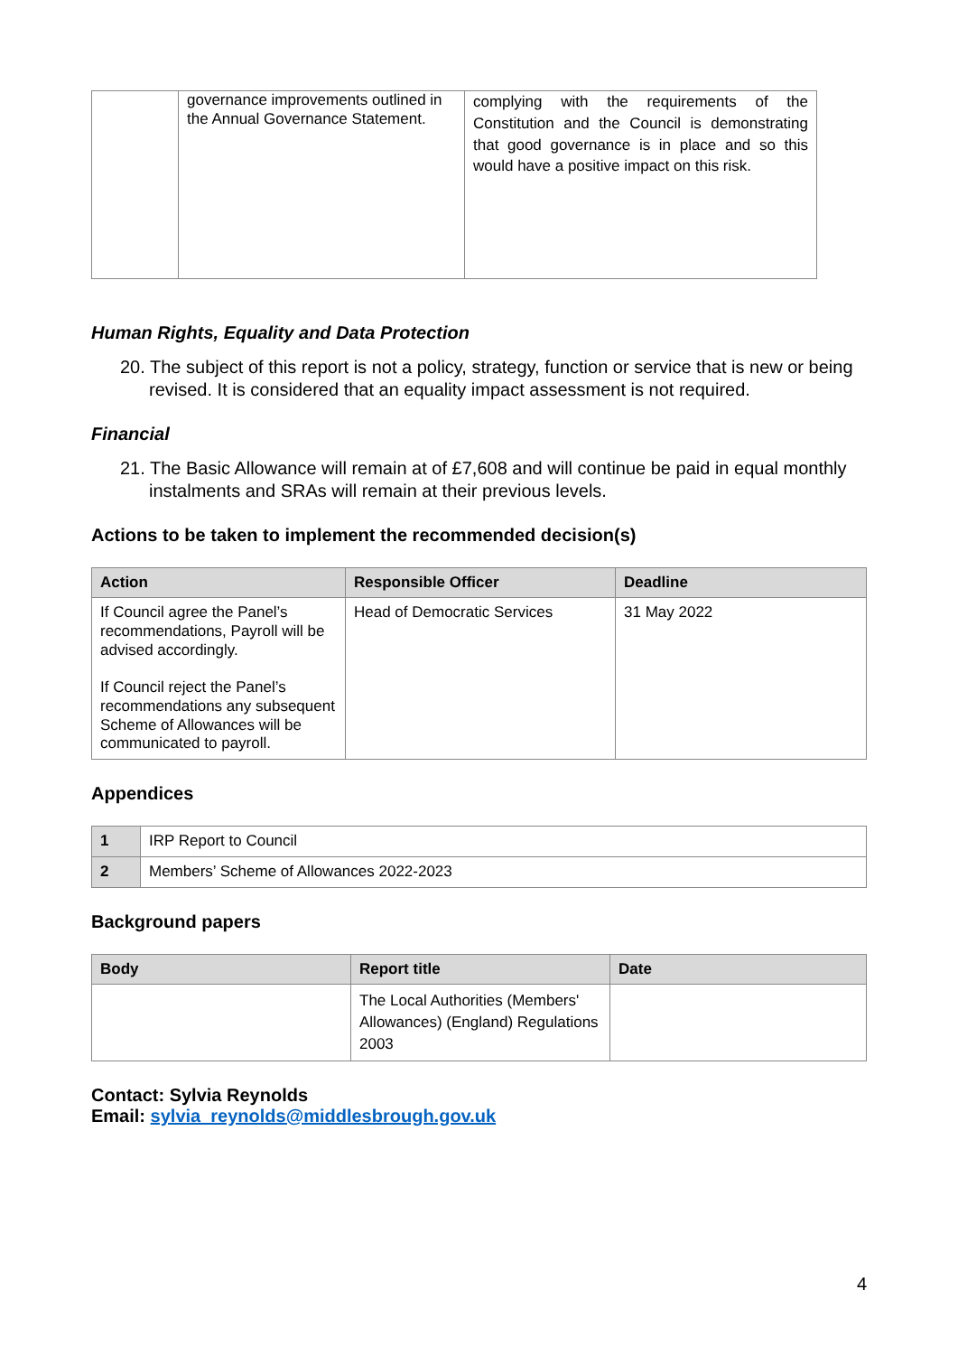| | governance improvements outlined in the Annual Governance Statement. | complying with the requirements of the Constitution and the Council is demonstrating that good governance is in place and so this would have a positive impact on this risk. |
Human Rights, Equality and Data Protection
20. The subject of this report is not a policy, strategy, function or service that is new or being revised. It is considered that an equality impact assessment is not required.
Financial
21. The Basic Allowance will remain at of £7,608 and will continue be paid in equal monthly instalments and SRAs will remain at their previous levels.
Actions to be taken to implement the recommended decision(s)
| Action | Responsible Officer | Deadline |
| --- | --- | --- |
| If Council agree the Panel’s recommendations, Payroll will be advised accordingly. If Council reject the Panel’s recommendations any subsequent Scheme of Allowances will be communicated to payroll. | Head of Democratic Services | 31 May 2022 |
Appendices
| 1 | IRP Report to Council |
| 2 | Members’ Scheme of Allowances 2022-2023 |
Background papers
| Body | Report title | Date |
| --- | --- | --- |
| | The Local Authorities (Members' Allowances) (England) Regulations 2003 | |
Contact: Sylvia Reynolds
Email: sylvia_reynolds@middlesbrough.gov.uk
4